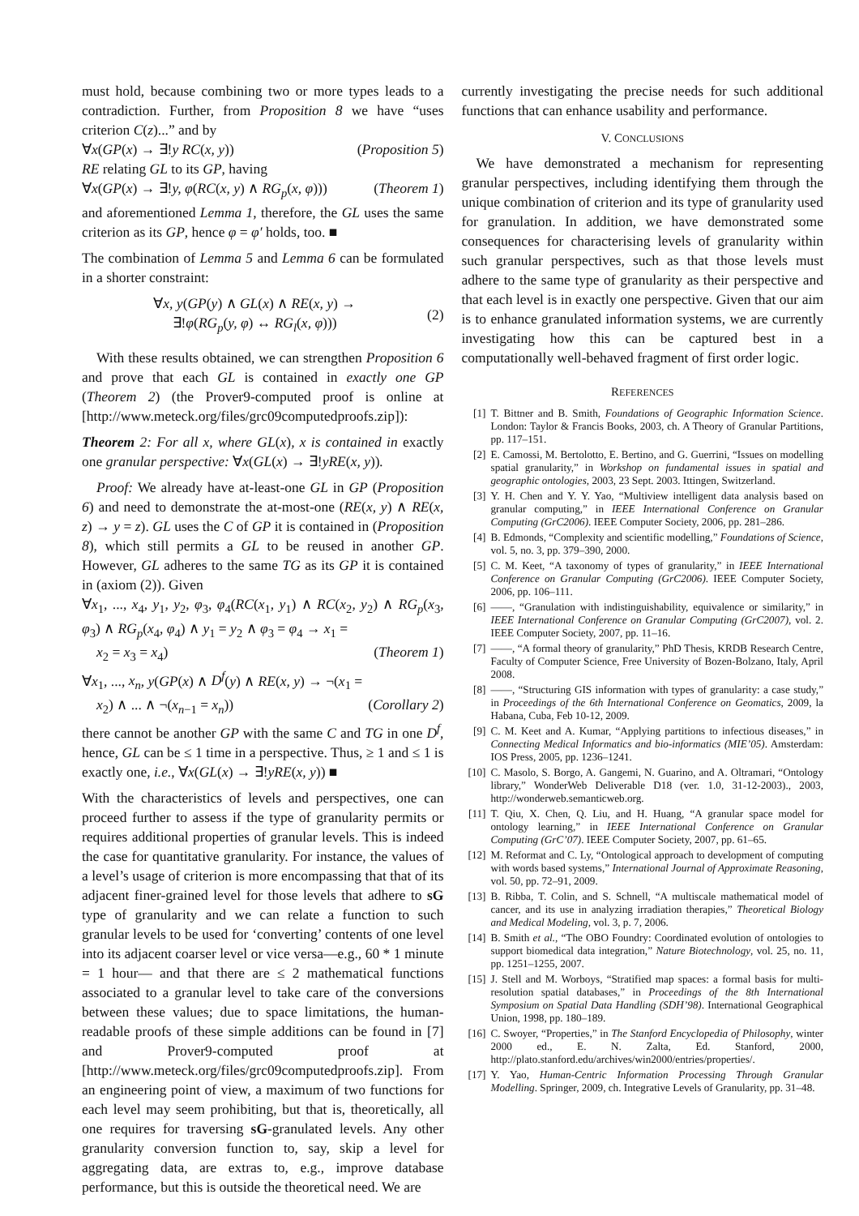must hold, because combining two or more types leads to a contradiction. Further, from Proposition 8 we have “uses criterion C(z)...” and by
∀x(GP(x) → ∃!y RC(x, y)) (Proposition 5)
RE relating GL to its GP, having
∀x(GP(x) → ∃!y, φ(RC(x, y) ∧ RG<sub>p</sub>(x, φ))) (Theorem 1)
and aforementioned Lemma 1, therefore, the GL uses the same criterion as its GP, hence φ = φ′ holds, too. ■
The combination of Lemma 5 and Lemma 6 can be formulated in a shorter constraint:
∀x, y(GP(y) ∧ GL(x) ∧ RE(x, y) →
∃!φ(RG<sub>p</sub>(y, φ) ↔ RG<sub>l</sub>(x, φ)))
(2)
With these results obtained, we can strengthen Proposition 6 and prove that each GL is contained in exactly one GP (Theorem 2) (the Prover9-computed proof is online at [http://www.meteck.org/files/grc09computedproofs.zip]):
Theorem 2: For all x, where GL(x), x is contained in exactly one granular perspective: ∀x(GL(x) → ∃!yRE(x, y)).
Proof: We already have at-least-one GL in GP (Proposition 6) and need to demonstrate the at-most-one (RE(x, y) ∧ RE(x, z) → y = z). GL uses the C of GP it is contained in (Proposition 8), which still permits a GL to be reused in another GP. However, GL adheres to the same TG as its GP it is contained in (axiom (2)). Given
∀x<sub>1</sub>, ..., x<sub>4</sub>, y<sub>1</sub>, y<sub>2</sub>, φ<sub>3</sub>, φ<sub>4</sub>(RC(x<sub>1</sub>, y<sub>1</sub>) ∧ RC(x<sub>2</sub>, y<sub>2</sub>) ∧ RG<sub>p</sub>(x<sub>3</sub>, φ<sub>3</sub>) ∧ RG<sub>p</sub>(x<sub>4</sub>, φ<sub>4</sub>) ∧ y<sub>1</sub> = y<sub>2</sub> ∧ φ<sub>3</sub> = φ<sub>4</sub> → x<sub>1</sub> =
x<sub>2</sub> = x<sub>3</sub> = x<sub>4</sub>) (Theorem 1)
∀x<sub>1</sub>, ..., x<sub>n</sub>, y(GP(x) ∧ D<sup>f</sup>(y) ∧ RE(x, y) → ¬(x<sub>1</sub> =
x<sub>2</sub>) ∧ ... ∧ ¬(x<sub>n−1</sub> = x<sub>n</sub>)) (Corollary 2)
there cannot be another GP with the same C and TG in one D<sup>f</sup>, hence, GL can be ≤ 1 time in a perspective. Thus, ≥ 1 and ≤ 1 is exactly one, i.e., ∀x(GL(x) → ∃!yRE(x, y)) ■
With the characteristics of levels and perspectives, one can proceed further to assess if the type of granularity permits or requires additional properties of granular levels. This is indeed the case for quantitative granularity. For instance, the values of a level’s usage of criterion is more encompassing that that of its adjacent finer-grained level for those levels that adhere to sG type of granularity and we can relate a function to such granular levels to be used for ‘converting’ contents of one level into its adjacent coarser level or vice versa—e.g., 60 * 1 minute = 1 hour— and that there are ≤ 2 mathematical functions associated to a granular level to take care of the conversions between these values; due to space limitations, the human-readable proofs of these simple additions can be found in [7] and Prover9-computed proof at [http://www.meteck.org/files/grc09computedproofs.zip]. From an engineering point of view, a maximum of two functions for each level may seem prohibiting, but that is, theoretically, all one requires for traversing sG-granulated levels. Any other granularity conversion function to, say, skip a level for aggregating data, are extras to, e.g., improve database performance, but this is outside the theoretical need. We are
currently investigating the precise needs for such additional functions that can enhance usability and performance.
V. CONCLUSIONS
We have demonstrated a mechanism for representing granular perspectives, including identifying them through the unique combination of criterion and its type of granularity used for granulation. In addition, we have demonstrated some consequences for characterising levels of granularity within such granular perspectives, such as that those levels must adhere to the same type of granularity as their perspective and that each level is in exactly one perspective. Given that our aim is to enhance granulated information systems, we are currently investigating how this can be captured best in a computationally well-behaved fragment of first order logic.
REFERENCES
[1] T. Bittner and B. Smith, Foundations of Geographic Information Science. London: Taylor & Francis Books, 2003, ch. A Theory of Granular Partitions, pp. 117–151.
[2] E. Camossi, M. Bertolotto, E. Bertino, and G. Guerrini, “Issues on modelling spatial granularity,” in Workshop on fundamental issues in spatial and geographic ontologies, 2003, 23 Sept. 2003. Ittingen, Switzerland.
[3] Y. H. Chen and Y. Y. Yao, “Multiview intelligent data analysis based on granular computing,” in IEEE International Conference on Granular Computing (GrC2006). IEEE Computer Society, 2006, pp. 281–286.
[4] B. Edmonds, “Complexity and scientific modelling,” Foundations of Science, vol. 5, no. 3, pp. 379–390, 2000.
[5] C. M. Keet, “A taxonomy of types of granularity,” in IEEE International Conference on Granular Computing (GrC2006). IEEE Computer Society, 2006, pp. 106–111.
[6] ——, “Granulation with indistinguishability, equivalence or similarity,” in IEEE International Conference on Granular Computing (GrC2007), vol. 2. IEEE Computer Society, 2007, pp. 11–16.
[7] ——, “A formal theory of granularity,” PhD Thesis, KRDB Research Centre, Faculty of Computer Science, Free University of Bozen-Bolzano, Italy, April 2008.
[8] ——, “Structuring GIS information with types of granularity: a case study,” in Proceedings of the 6th International Conference on Geomatics, 2009, la Habana, Cuba, Feb 10-12, 2009.
[9] C. M. Keet and A. Kumar, “Applying partitions to infectious diseases,” in Connecting Medical Informatics and bio-informatics (MIE’05). Amsterdam: IOS Press, 2005, pp. 1236–1241.
[10] C. Masolo, S. Borgo, A. Gangemi, N. Guarino, and A. Oltramari, “Ontology library,” WonderWeb Deliverable D18 (ver. 1.0, 31-12-2003)., 2003, http://wonderweb.semanticweb.org.
[11] T. Qiu, X. Chen, Q. Liu, and H. Huang, “A granular space model for ontology learning,” in IEEE International Conference on Granular Computing (GrC’07). IEEE Computer Society, 2007, pp. 61–65.
[12] M. Reformat and C. Ly, “Ontological approach to development of computing with words based systems,” International Journal of Approximate Reasoning, vol. 50, pp. 72–91, 2009.
[13] B. Ribba, T. Colin, and S. Schnell, “A multiscale mathematical model of cancer, and its use in analyzing irradiation therapies,” Theoretical Biology and Medical Modeling, vol. 3, p. 7, 2006.
[14] B. Smith et al., “The OBO Foundry: Coordinated evolution of ontologies to support biomedical data integration,” Nature Biotechnology, vol. 25, no. 11, pp. 1251–1255, 2007.
[15] J. Stell and M. Worboys, “Stratified map spaces: a formal basis for multi-resolution spatial databases,” in Proceedings of the 8th International Symposium on Spatial Data Handling (SDH’98). International Geographical Union, 1998, pp. 180–189.
[16] C. Swoyer, “Properties,” in The Stanford Encyclopedia of Philosophy, winter 2000 ed., E. N. Zalta, Ed. Stanford, 2000, http://plato.stanford.edu/archives/win2000/entries/properties/.
[17] Y. Yao, Human-Centric Information Processing Through Granular Modelling. Springer, 2009, ch. Integrative Levels of Granularity, pp. 31–48.